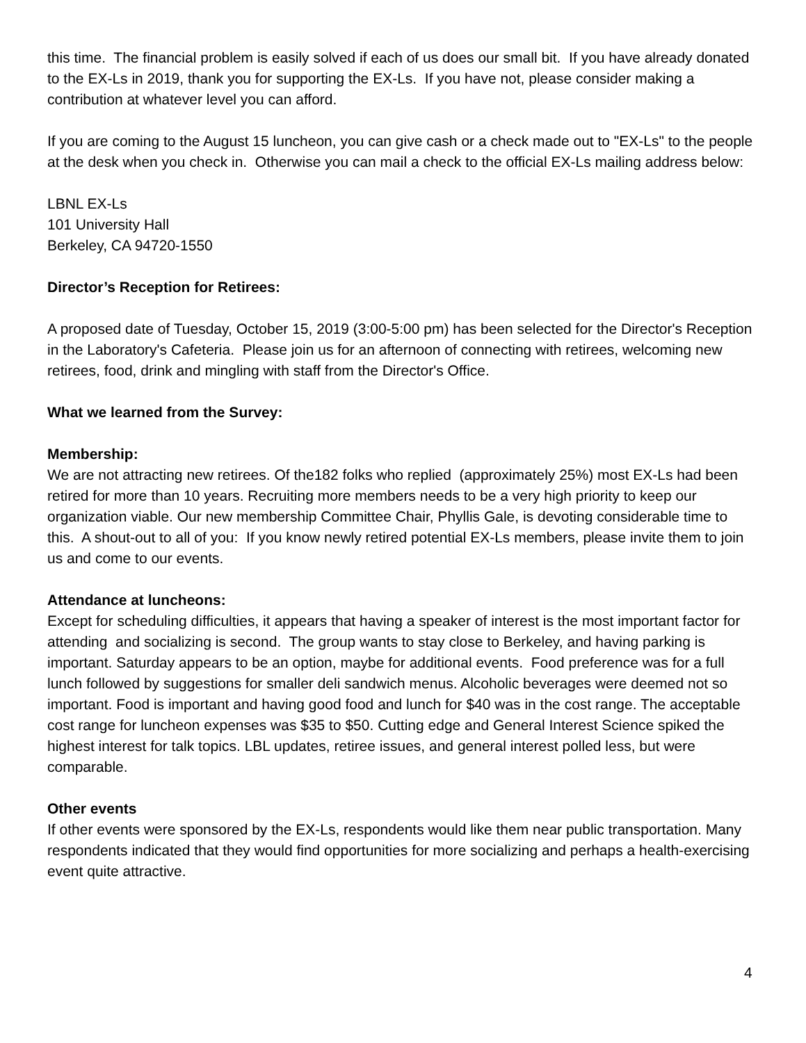this time. The financial problem is easily solved if each of us does our small bit. If you have already donated to the EX-Ls in 2019, thank you for supporting the EX-Ls. If you have not, please consider making a contribution at whatever level you can afford.
If you are coming to the August 15 luncheon, you can give cash or a check made out to "EX-Ls" to the people at the desk when you check in. Otherwise you can mail a check to the official EX-Ls mailing address below:
LBNL EX-Ls
101 University Hall
Berkeley, CA 94720-1550
Director’s Reception for Retirees:
A proposed date of Tuesday, October 15, 2019 (3:00-5:00 pm) has been selected for the Director's Reception in the Laboratory's Cafeteria. Please join us for an afternoon of connecting with retirees, welcoming new retirees, food, drink and mingling with staff from the Director's Office.
What we learned from the Survey:
Membership:
We are not attracting new retirees. Of the182 folks who replied (approximately 25%) most EX-Ls had been retired for more than 10 years. Recruiting more members needs to be a very high priority to keep our organization viable. Our new membership Committee Chair, Phyllis Gale, is devoting considerable time to this. A shout-out to all of you: If you know newly retired potential EX-Ls members, please invite them to join us and come to our events.
Attendance at luncheons:
Except for scheduling difficulties, it appears that having a speaker of interest is the most important factor for attending and socializing is second. The group wants to stay close to Berkeley, and having parking is important. Saturday appears to be an option, maybe for additional events. Food preference was for a full lunch followed by suggestions for smaller deli sandwich menus. Alcoholic beverages were deemed not so important. Food is important and having good food and lunch for $40 was in the cost range. The acceptable cost range for luncheon expenses was $35 to $50. Cutting edge and General Interest Science spiked the highest interest for talk topics. LBL updates, retiree issues, and general interest polled less, but were comparable.
Other events
If other events were sponsored by the EX-Ls, respondents would like them near public transportation. Many respondents indicated that they would find opportunities for more socializing and perhaps a health-exercising event quite attractive.
4